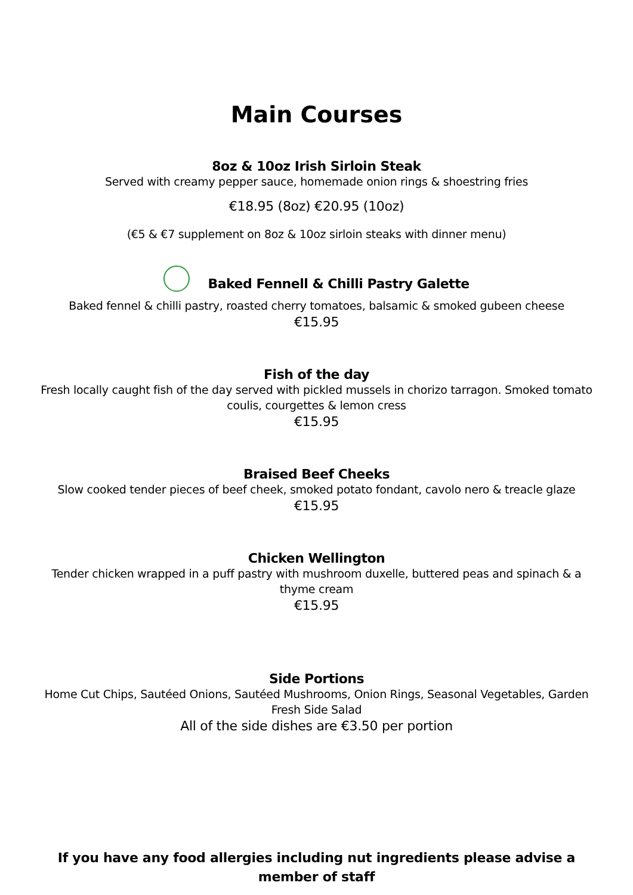Main Courses
8oz & 10oz Irish Sirloin Steak
Served with creamy pepper sauce, homemade onion rings & shoestring fries
€18.95 (8oz) €20.95 (10oz)
(€5 & €7 supplement on 8oz & 10oz sirloin steaks with dinner menu)
Baked Fennell & Chilli Pastry Galette
Baked fennel & chilli pastry, roasted cherry tomatoes, balsamic & smoked gubeen cheese
€15.95
Fish of the day
Fresh locally caught fish of the day served with pickled mussels in chorizo tarragon. Smoked tomato coulis, courgettes & lemon cress
€15.95
Braised Beef Cheeks
Slow cooked tender pieces of beef cheek, smoked potato fondant, cavolo nero & treacle glaze
€15.95
Chicken Wellington
Tender chicken wrapped in a puff pastry with mushroom duxelle, buttered peas and spinach & a thyme cream
€15.95
Side Portions
Home Cut Chips, Sautéed Onions, Sautéed Mushrooms, Onion Rings, Seasonal Vegetables, Garden Fresh Side Salad
All of the side dishes are €3.50 per portion
If you have any food allergies including nut ingredients please advise a member of staff